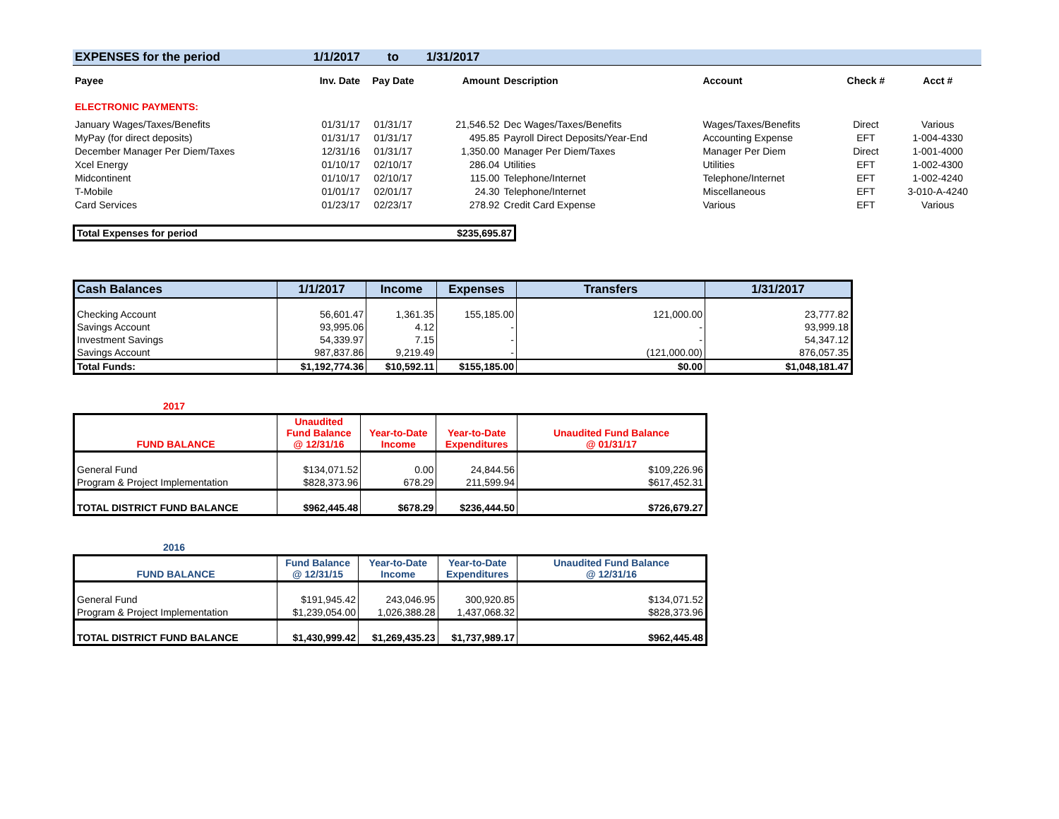| EXPENSES for the period | 1/1/2017 | to | 1/31/2017 | | | | |
| Payee | Inv. Date | Pay Date | Amount | Description | Account | Check # | Acct # |
| ELECTRONIC PAYMENTS: | | | | | | | |
| January Wages/Taxes/Benefits | 01/31/17 | 01/31/17 | 21,546.52 | Dec Wages/Taxes/Benefits | Wages/Taxes/Benefits | Direct | Various |
| MyPay (for direct deposits) | 01/31/17 | 01/31/17 | 495.85 | Payroll Direct Deposits/Year-End | Accounting Expense | EFT | 1-004-4330 |
| December Manager Per Diem/Taxes | 12/31/16 | 01/31/17 | 1,350.00 | Manager Per Diem/Taxes | Manager Per Diem | Direct | 1-001-4000 |
| Xcel Energy | 01/10/17 | 02/10/17 | 286.04 | Utilities | Utilities | EFT | 1-002-4300 |
| Midcontinent | 01/10/17 | 02/10/17 | 115.00 | Telephone/Internet | Telephone/Internet | EFT | 1-002-4240 |
| T-Mobile | 01/01/17 | 02/01/17 | 24.30 | Telephone/Internet | Miscellaneous | EFT | 3-010-A-4240 |
| Card Services | 01/23/17 | 02/23/17 | 278.92 | Credit Card Expense | Various | EFT | Various |
| Total Expenses for period | $235,695.87 |
| Cash Balances | 1/1/2017 | Income | Expenses | Transfers | 1/31/2017 |
| Checking Account | 56,601.47 | 1,361.35 | 155,185.00 | 121,000.00 | 23,777.82 |
| Savings Account | 93,995.06 | 4.12 | - | - | 93,999.18 |
| Investment Savings | 54,339.97 | 7.15 | - | - | 54,347.12 |
| Savings Account | 987,837.86 | 9,219.49 | - | (121,000.00) | 876,057.35 |
| Total Funds: | $1,192,774.36 | $10,592.11 | $155,185.00 | $0.00 | $1,048,181.47 |
2017
| FUND BALANCE | Unaudited Fund Balance @ 12/31/16 | Year-to-Date Income | Year-to-Date Expenditures | Unaudited Fund Balance @ 01/31/17 |
| General Fund | $134,071.52 | 0.00 | 24,844.56 | $109,226.96 |
| Program & Project Implementation | $828,373.96 | 678.29 | 211,599.94 | $617,452.31 |
| TOTAL DISTRICT FUND BALANCE | $962,445.48 | $678.29 | $236,444.50 | $726,679.27 |
2016
| FUND BALANCE | Fund Balance @ 12/31/15 | Year-to-Date Income | Year-to-Date Expenditures | Unaudited Fund Balance @ 12/31/16 |
| General Fund | $191,945.42 | 243,046.95 | 300,920.85 | $134,071.52 |
| Program & Project Implementation | $1,239,054.00 | 1,026,388.28 | 1,437,068.32 | $828,373.96 |
| TOTAL DISTRICT FUND BALANCE | $1,430,999.42 | $1,269,435.23 | $1,737,989.17 | $962,445.48 |